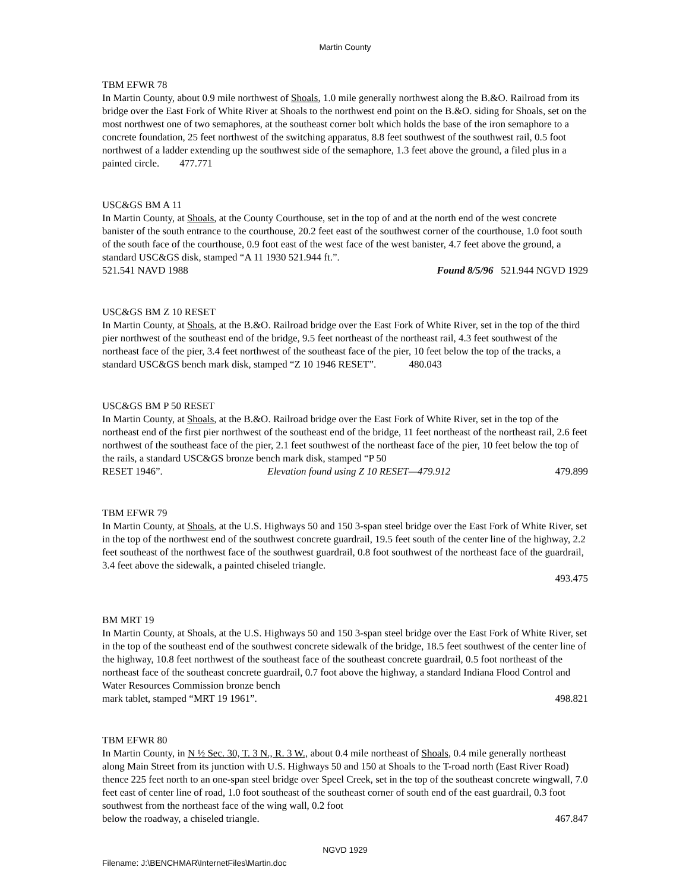Martin County
TBM EFWR 78
In Martin County, about 0.9 mile northwest of Shoals, 1.0 mile generally northwest along the B.&O. Railroad from its bridge over the East Fork of White River at Shoals to the northwest end point on the B.&O. siding for Shoals, set on the most northwest one of two semaphores, at the southeast corner bolt which holds the base of the iron semaphore to a concrete foundation, 25 feet northwest of the switching apparatus, 8.8 feet southwest of the southwest rail, 0.5 foot northwest of a ladder extending up the southwest side of the semaphore, 1.3 feet above the ground, a filed plus in a painted circle. 477.771
USC&GS BM A 11
In Martin County, at Shoals, at the County Courthouse, set in the top of and at the north end of the west concrete banister of the south entrance to the courthouse, 20.2 feet east of the southwest corner of the courthouse, 1.0 foot south of the south face of the courthouse, 0.9 foot east of the west face of the west banister, 4.7 feet above the ground, a standard USC&GS disk, stamped “A 11 1930 521.944 ft.”.
521.541 NAVD 1988 Found 8/5/96 521.944 NGVD 1929
USC&GS BM Z 10 RESET
In Martin County, at Shoals, at the B.&O. Railroad bridge over the East Fork of White River, set in the top of the third pier northwest of the southeast end of the bridge, 9.5 feet northeast of the northeast rail, 4.3 feet southwest of the northeast face of the pier, 3.4 feet northwest of the southeast face of the pier, 10 feet below the top of the tracks, a standard USC&GS bench mark disk, stamped “Z 10 1946 RESET”. 480.043
USC&GS BM P 50 RESET
In Martin County, at Shoals, at the B.&O. Railroad bridge over the East Fork of White River, set in the top of the northeast end of the first pier northwest of the southeast end of the bridge, 11 feet northeast of the northeast rail, 2.6 feet northwest of the southeast face of the pier, 2.1 feet southwest of the northeast face of the pier, 10 feet below the top of the rails, a standard USC&GS bronze bench mark disk, stamped “P 50
RESET 1946”. Elevation found using Z 10 RESET—479.912 479.899
TBM EFWR 79
In Martin County, at Shoals, at the U.S. Highways 50 and 150 3-span steel bridge over the East Fork of White River, set in the top of the northwest end of the southwest concrete guardrail, 19.5 feet south of the center line of the highway, 2.2 feet southeast of the northwest face of the southwest guardrail, 0.8 foot southwest of the northeast face of the guardrail, 3.4 feet above the sidewalk, a painted chiseled triangle.
493.475
BM MRT 19
In Martin County, at Shoals, at the U.S. Highways 50 and 150 3-span steel bridge over the East Fork of White River, set in the top of the southeast end of the southwest concrete sidewalk of the bridge, 18.5 feet southwest of the center line of the highway, 10.8 feet northwest of the southeast face of the southeast concrete guardrail, 0.5 foot northeast of the northeast face of the southeast concrete guardrail, 0.7 foot above the highway, a standard Indiana Flood Control and Water Resources Commission bronze bench
mark tablet, stamped “MRT 19 1961”. 498.821
TBM EFWR 80
In Martin County, in N ½ Sec. 30, T. 3 N., R. 3 W., about 0.4 mile northeast of Shoals, 0.4 mile generally northeast along Main Street from its junction with U.S. Highways 50 and 150 at Shoals to the T-road north (East River Road) thence 225 feet north to an one-span steel bridge over Speel Creek, set in the top of the southeast concrete wingwall, 7.0 feet east of center line of road, 1.0 foot southeast of the southeast corner of south end of the east guardrail, 0.3 foot southwest from the northeast face of the wing wall, 0.2 foot
below the roadway, a chiseled triangle. 467.847
NGVD 1929
Filename: J:\BENCHMAR\InternetFiles\Martin.doc